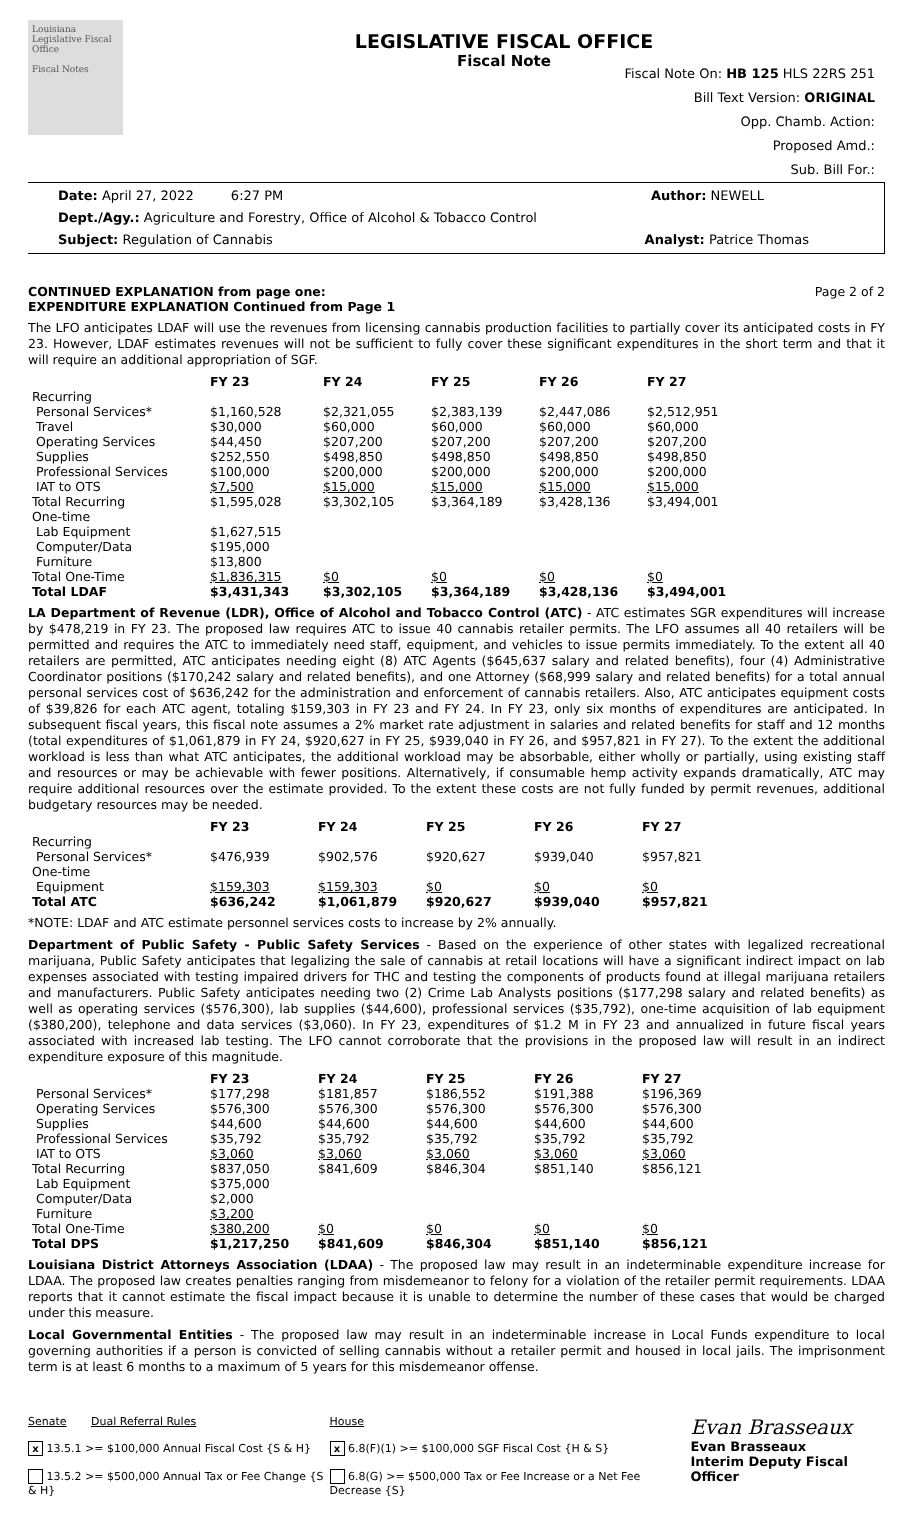Louisiana Legislative Fiscal Office
Fiscal Notes
LEGISLATIVE FISCAL OFFICE
Fiscal Note
Fiscal Note On: HB 125 HLS 22RS 251
Bill Text Version: ORIGINAL
Opp. Chamb. Action:
Proposed Amd.:
Sub. Bill For.:
Date: April 27, 2022 6:27 PM Author: NEWELL
Dept./Agy.: Agriculture and Forestry, Office of Alcohol & Tobacco Control
Subject: Regulation of Cannabis Analyst: Patrice Thomas
CONTINUED EXPLANATION from page one: Page 2 of 2
EXPENDITURE EXPLANATION Continued from Page 1
The LFO anticipates LDAF will use the revenues from licensing cannabis production facilities to partially cover its anticipated costs in FY 23. However, LDAF estimates revenues will not be sufficient to fully cover these significant expenditures in the short term and that it will require an additional appropriation of SGF.
| | FY 23 | FY 24 | FY 25 | FY 26 | FY 27 |
| --- | --- | --- | --- | --- | --- |
| Recurring | | | | | |
| Personal Services* | $1,160,528 | $2,321,055 | $2,383,139 | $2,447,086 | $2,512,951 |
| Travel | $30,000 | $60,000 | $60,000 | $60,000 | $60,000 |
| Operating Services | $44,450 | $207,200 | $207,200 | $207,200 | $207,200 |
| Supplies | $252,550 | $498,850 | $498,850 | $498,850 | $498,850 |
| Professional Services | $100,000 | $200,000 | $200,000 | $200,000 | $200,000 |
| IAT to OTS | $7,500 | $15,000 | $15,000 | $15,000 | $15,000 |
| Total Recurring | $1,595,028 | $3,302,105 | $3,364,189 | $3,428,136 | $3,494,001 |
| One-time | | | | | |
| Lab Equipment | $1,627,515 | | | | |
| Computer/Data | $195,000 | | | | |
| Furniture | $13,800 | | | | |
| Total One-Time | $1,836,315 | $0 | $0 | $0 | $0 |
| Total LDAF | $3,431,343 | $3,302,105 | $3,364,189 | $3,428,136 | $3,494,001 |
LA Department of Revenue (LDR), Office of Alcohol and Tobacco Control (ATC) - ATC estimates SGR expenditures will increase by $478,219 in FY 23. The proposed law requires ATC to issue 40 cannabis retailer permits. The LFO assumes all 40 retailers will be permitted and requires the ATC to immediately need staff, equipment, and vehicles to issue permits immediately. To the extent all 40 retailers are permitted, ATC anticipates needing eight (8) ATC Agents ($645,637 salary and related benefits), four (4) Administrative Coordinator positions ($170,242 salary and related benefits), and one Attorney ($68,999 salary and related benefits) for a total annual personal services cost of $636,242 for the administration and enforcement of cannabis retailers. Also, ATC anticipates equipment costs of $39,826 for each ATC agent, totaling $159,303 in FY 23 and FY 24. In FY 23, only six months of expenditures are anticipated. In subsequent fiscal years, this fiscal note assumes a 2% market rate adjustment in salaries and related benefits for staff and 12 months (total expenditures of $1,061,879 in FY 24, $920,627 in FY 25, $939,040 in FY 26, and $957,821 in FY 27). To the extent the additional workload is less than what ATC anticipates, the additional workload may be absorbable, either wholly or partially, using existing staff and resources or may be achievable with fewer positions. Alternatively, if consumable hemp activity expands dramatically, ATC may require additional resources over the estimate provided. To the extent these costs are not fully funded by permit revenues, additional budgetary resources may be needed.
| | FY 23 | FY 24 | FY 25 | FY 26 | FY 27 |
| --- | --- | --- | --- | --- | --- |
| Recurring | | | | | |
| Personal Services* | $476,939 | $902,576 | $920,627 | $939,040 | $957,821 |
| One-time | | | | | |
| Equipment | $159,303 | $159,303 | $0 | $0 | $0 |
| Total ATC | $636,242 | $1,061,879 | $920,627 | $939,040 | $957,821 |
*NOTE: LDAF and ATC estimate personnel services costs to increase by 2% annually.
Department of Public Safety - Public Safety Services - Based on the experience of other states with legalized recreational marijuana, Public Safety anticipates that legalizing the sale of cannabis at retail locations will have a significant indirect impact on lab expenses associated with testing impaired drivers for THC and testing the components of products found at illegal marijuana retailers and manufacturers. Public Safety anticipates needing two (2) Crime Lab Analysts positions ($177,298 salary and related benefits) as well as operating services ($576,300), lab supplies ($44,600), professional services ($35,792), one-time acquisition of lab equipment ($380,200), telephone and data services ($3,060). In FY 23, expenditures of $1.2 M in FY 23 and annualized in future fiscal years associated with increased lab testing. The LFO cannot corroborate that the provisions in the proposed law will result in an indirect expenditure exposure of this magnitude.
| | FY 23 | FY 24 | FY 25 | FY 26 | FY 27 |
| --- | --- | --- | --- | --- | --- |
| Personal Services* | $177,298 | $181,857 | $186,552 | $191,388 | $196,369 |
| Operating Services | $576,300 | $576,300 | $576,300 | $576,300 | $576,300 |
| Supplies | $44,600 | $44,600 | $44,600 | $44,600 | $44,600 |
| Professional Services | $35,792 | $35,792 | $35,792 | $35,792 | $35,792 |
| IAT to OTS | $3,060 | $3,060 | $3,060 | $3,060 | $3,060 |
| Total Recurring | $837,050 | $841,609 | $846,304 | $851,140 | $856,121 |
| Lab Equipment | $375,000 | | | | |
| Computer/Data | $2,000 | | | | |
| Furniture | $3,200 | | | | |
| Total One-Time | $380,200 | $0 | $0 | $0 | $0 |
| Total DPS | $1,217,250 | $841,609 | $846,304 | $851,140 | $856,121 |
Louisiana District Attorneys Association (LDAA) - The proposed law may result in an indeterminable expenditure increase for LDAA. The proposed law creates penalties ranging from misdemeanor to felony for a violation of the retailer permit requirements. LDAA reports that it cannot estimate the fiscal impact because it is unable to determine the number of these cases that would be charged under this measure.
Local Governmental Entities - The proposed law may result in an indeterminable increase in Local Funds expenditure to local governing authorities if a person is convicted of selling cannabis without a retailer permit and housed in local jails. The imprisonment term is at least 6 months to a maximum of 5 years for this misdemeanor offense.
Senate Dual Referral Rules
x 13.5.1 >= $100,000 Annual Fiscal Cost {S & H}
13.5.2 >= $500,000 Annual Tax or Fee Change {S & H}
House
x 6.8(F)(1) >= $100,000 SGF Fiscal Cost {H & S}
6.8(G) >= $500,000 Tax or Fee Increase or a Net Fee Decrease {S}
Evan Brasseaux
Evan Brasseaux
Interim Deputy Fiscal Officer